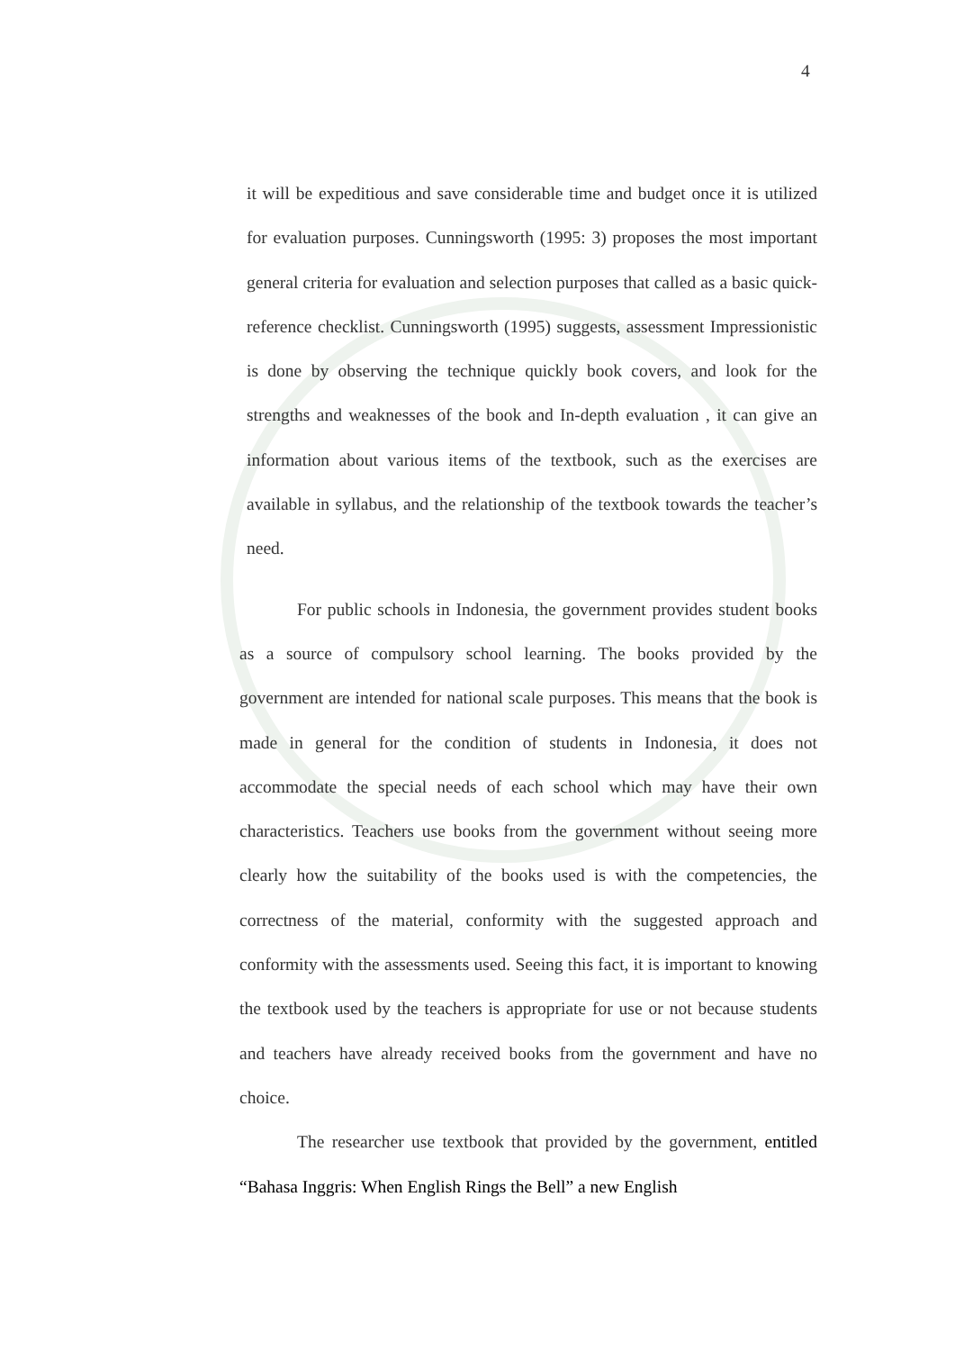4
it will be expeditious and save considerable time and budget once it is utilized for evaluation purposes. Cunningsworth (1995: 3) proposes the most important general criteria for evaluation and selection purposes that called as a basic quick-reference checklist. Cunningsworth (1995) suggests, assessment Impressionistic is done by observing the technique quickly book covers, and look for the strengths and weaknesses of the book and In-depth evaluation , it can give an information about various items of the textbook, such as the exercises are available in syllabus, and the relationship of the textbook towards the teacher’s need.
For public schools in Indonesia, the government provides student books as a source of compulsory school learning. The books provided by the government are intended for national scale purposes. This means that the book is made in general for the condition of students in Indonesia, it does not accommodate the special needs of each school which may have their own characteristics. Teachers use books from the government without seeing more clearly how the suitability of the books used is with the competencies, the correctness of the material, conformity with the suggested approach and conformity with the assessments used. Seeing this fact, it is important to knowing the textbook used by the teachers is appropriate for use or not because students and teachers have already received books from the government and have no choice.
The researcher use textbook that provided by the government, entitled “Bahasa Inggris: When English Rings the Bell” a new English